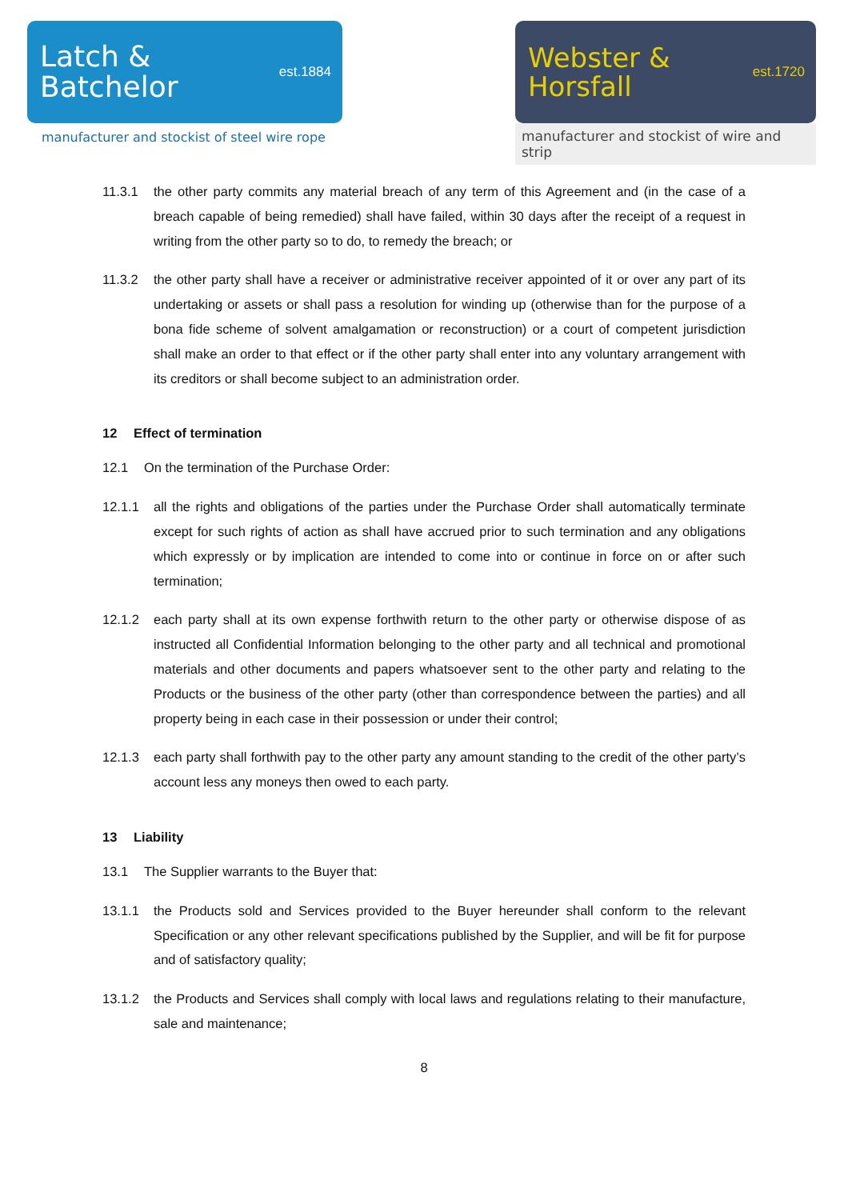Latch &
Batchelor
est.1884
manufacturer and stockist of steel wire rope
Webster &
Horsfall
est.1720
manufacturer and stockist of wire and strip
11.3.1 the other party commits any material breach of any term of this Agreement and (in the case of a breach capable of being remedied) shall have failed, within 30 days after the receipt of a request in writing from the other party so to do, to remedy the breach; or
11.3.2 the other party shall have a receiver or administrative receiver appointed of it or over any part of its undertaking or assets or shall pass a resolution for winding up (otherwise than for the purpose of a bona fide scheme of solvent amalgamation or reconstruction) or a court of competent jurisdiction shall make an order to that effect or if the other party shall enter into any voluntary arrangement with its creditors or shall become subject to an administration order.
12 Effect of termination
12.1 On the termination of the Purchase Order:
12.1.1 all the rights and obligations of the parties under the Purchase Order shall automatically terminate except for such rights of action as shall have accrued prior to such termination and any obligations which expressly or by implication are intended to come into or continue in force on or after such termination;
12.1.2 each party shall at its own expense forthwith return to the other party or otherwise dispose of as instructed all Confidential Information belonging to the other party and all technical and promotional materials and other documents and papers whatsoever sent to the other party and relating to the Products or the business of the other party (other than correspondence between the parties) and all property being in each case in their possession or under their control;
12.1.3 each party shall forthwith pay to the other party any amount standing to the credit of the other party’s account less any moneys then owed to each party.
13 Liability
13.1 The Supplier warrants to the Buyer that:
13.1.1 the Products sold and Services provided to the Buyer hereunder shall conform to the relevant Specification or any other relevant specifications published by the Supplier, and will be fit for purpose and of satisfactory quality;
13.1.2 the Products and Services shall comply with local laws and regulations relating to their manufacture, sale and maintenance;
8